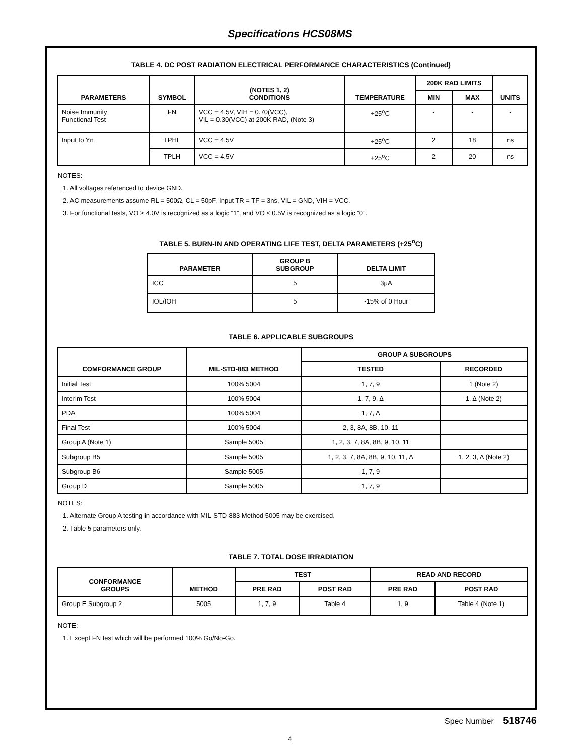Specifications HCS08MS
TABLE 4. DC POST RADIATION ELECTRICAL PERFORMANCE CHARACTERISTICS (Continued)
| PARAMETERS | SYMBOL | (NOTES 1, 2) CONDITIONS | TEMPERATURE | 200K RAD LIMITS | | UNITS |
| --- | --- | --- | --- | --- | --- | --- |
| | | | | MIN | MAX | |
| Noise Immunity Functional Test | FN | VCC = 4.5V, VIH = 0.70(VCC), VIL = 0.30(VCC) at 200K RAD, (Note 3) | +25<sup>o</sup>C | - | - | - |
| Input to Yn | TPHL | VCC = 4.5V | +25<sup>o</sup>C | 2 | 18 | ns |
| | TPLH | VCC = 4.5V | +25<sup>o</sup>C | 2 | 20 | ns |
NOTES:
1. All voltages referenced to device GND.
2. AC measurements assume RL = 500Ω, CL = 50pF, Input TR = TF = 3ns, VIL = GND, VIH = VCC.
3. For functional tests, VO ≥ 4.0V is recognized as a logic “1”, and VO ≤ 0.5V is recognized as a logic “0”.
TABLE 5. BURN-IN AND OPERATING LIFE TEST, DELTA PARAMETERS (+25<sup>o</sup>C)
| PARAMETER | GROUP B SUBGROUP | DELTA LIMIT |
| --- | --- | --- |
| ICC | 5 | 3μA |
| IOL/IOH | 5 | -15% of 0 Hour |
TABLE 6. APPLICABLE SUBGROUPS
| COMFORMANCE GROUP | MIL-STD-883 METHOD | GROUP A SUBGROUPS | |
| --- | --- | --- | --- |
| | | TESTED | RECORDED |
| Initial Test | 100% 5004 | 1, 7, 9 | 1 (Note 2) |
| Interim Test | 100% 5004 | 1, 7, 9, Δ | 1, Δ (Note 2) |
| PDA | 100% 5004 | 1, 7, Δ | |
| Final Test | 100% 5004 | 2, 3, 8A, 8B, 10, 11 | |
| Group A (Note 1) | Sample 5005 | 1, 2, 3, 7, 8A, 8B, 9, 10, 11 | |
| Subgroup B5 | Sample 5005 | 1, 2, 3, 7, 8A, 8B, 9, 10, 11, Δ | 1, 2, 3, Δ (Note 2) |
| Subgroup B6 | Sample 5005 | 1, 7, 9 | |
| Group D | Sample 5005 | 1, 7, 9 | |
NOTES:
1. Alternate Group A testing in accordance with MIL-STD-883 Method 5005 may be exercised.
2. Table 5 parameters only.
TABLE 7. TOTAL DOSE IRRADIATION
| CONFORMANCE GROUPS | METHOD | TEST | | READ AND RECORD | |
| --- | --- | --- | --- | --- | --- |
| | | PRE RAD | POST RAD | PRE RAD | POST RAD |
| Group E Subgroup 2 | 5005 | 1, 7, 9 | Table 4 | 1, 9 | Table 4 (Note 1) |
NOTE:
1. Except FN test which will be performed 100% Go/No-Go.
Spec Number 518746
4